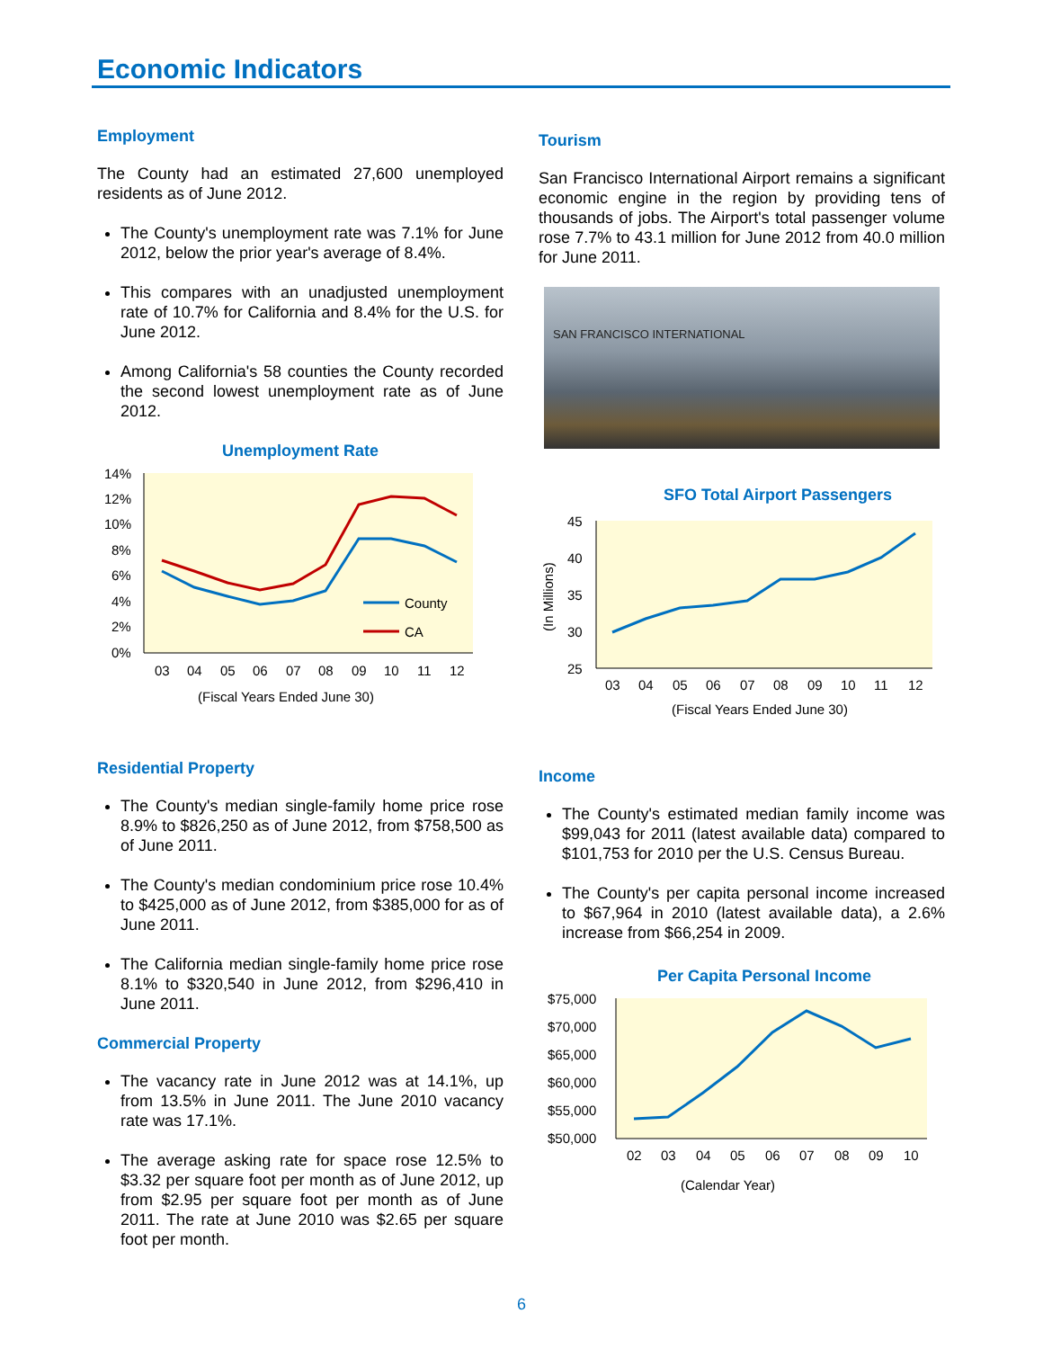Economic Indicators
Employment
The County had an estimated 27,600 unemployed residents as of June 2012.
The County's unemployment rate was 7.1% for June 2012, below the prior year's average of 8.4%.
This compares with an unadjusted unemployment rate of 10.7% for California and 8.4% for the U.S. for June 2012.
Among California's 58 counties the County recorded the second lowest unemployment rate as of June 2012.
Unemployment Rate
14%
12%
10%
8%
6%
4%
2%
0%
County
CA
03
04
05
06
07
08
09
10
11
12
(Fiscal Years Ended June 30)
Residential Property
The County's median single-family home price rose 8.9% to $826,250 as of June 2012, from $758,500 as of June 2011.
The County's median condominium price rose 10.4% to $425,000 as of June 2012, from $385,000 for as of June 2011.
The California median single-family home price rose 8.1% to $320,540 in June 2012, from $296,410 in June 2011.
Commercial Property
The vacancy rate in June 2012 was at 14.1%, up from 13.5% in June 2011. The June 2010 vacancy rate was 17.1%.
The average asking rate for space rose 12.5% to $3.32 per square foot per month as of June 2012, up from $2.95 per square foot per month as of June 2011. The rate at June 2010 was $2.65 per square foot per month.
Tourism
San Francisco International Airport remains a significant economic engine in the region by providing tens of thousands of jobs. The Airport's total passenger volume rose 7.7% to 43.1 million for June 2012 from 40.0 million for June 2011.
SAN FRANCISCO INTERNATIONAL
SFO Total Airport Passengers
45
40
35
30
25
(In Millions)
03
04
05
06
07
08
09
10
11
12
(Fiscal Years Ended June 30)
Income
The County's estimated median family income was $99,043 for 2011 (latest available data) compared to $101,753 for 2010 per the U.S. Census Bureau.
The County's per capita personal income increased to $67,964 in 2010 (latest available data), a 2.6% increase from $66,254 in 2009.
Per Capita Personal Income
$75,000
$70,000
$65,000
$60,000
$55,000
$50,000
02
03
04
05
06
07
08
09
10
(Calendar Year)
6